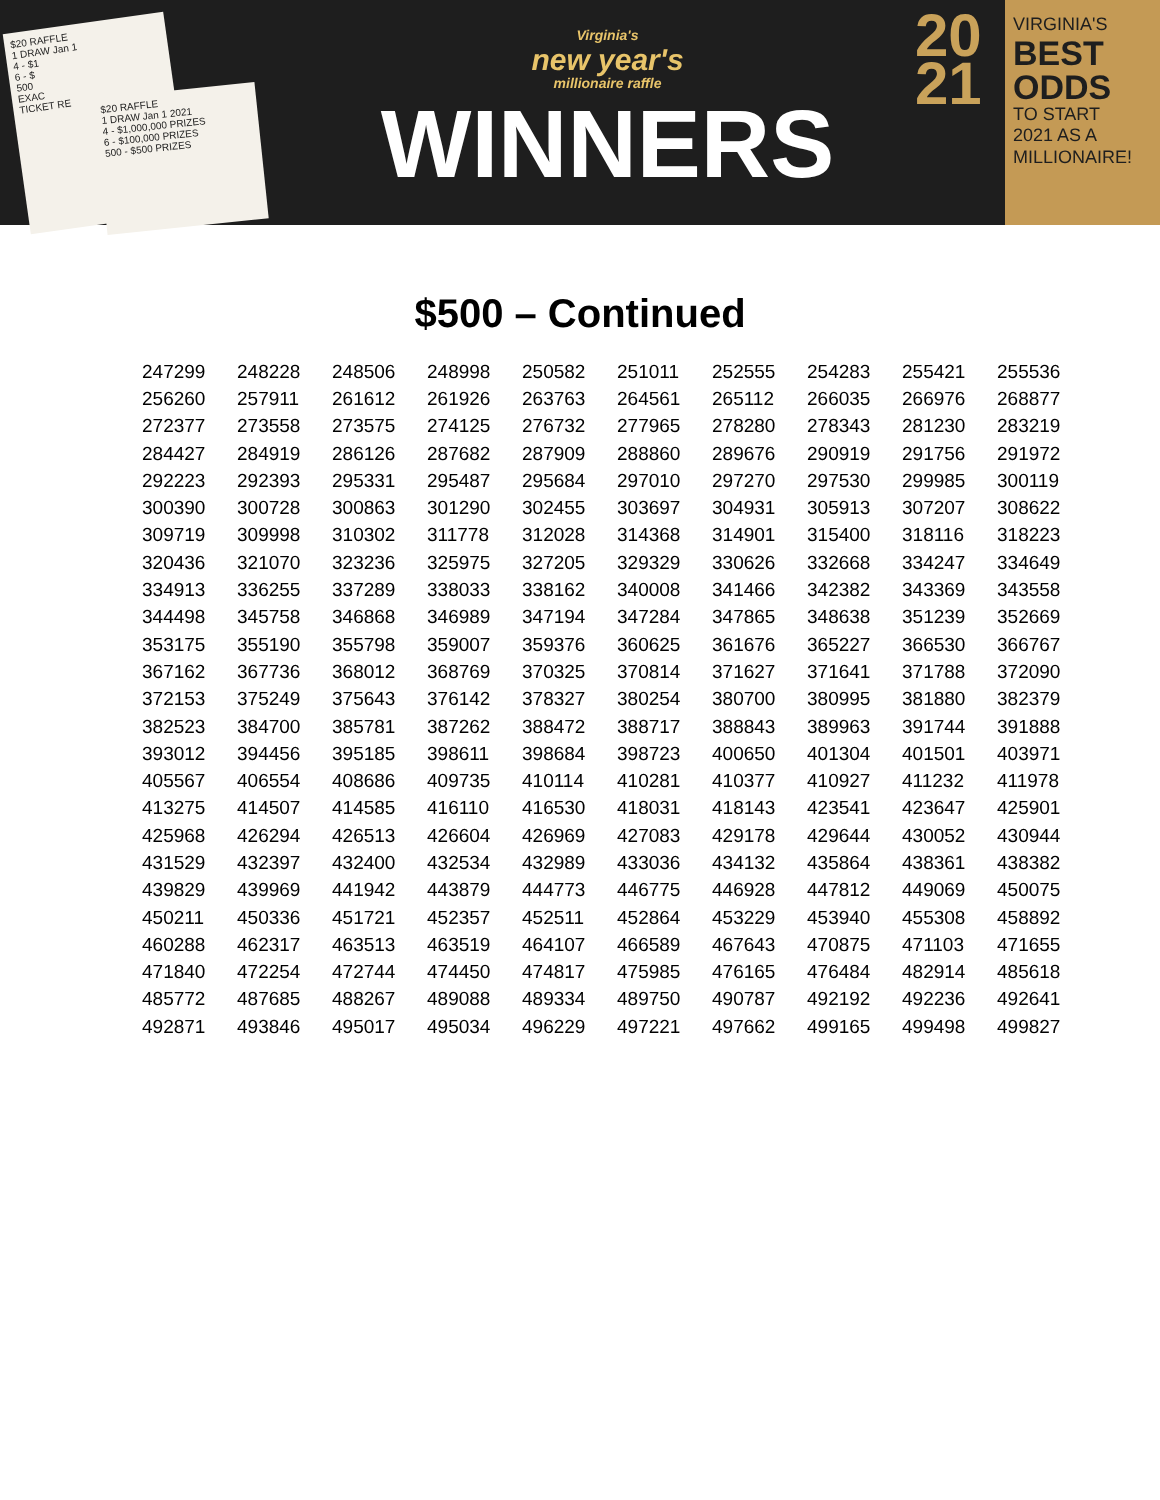$20 RAFFLE
1 DRAW Jan 1
4 - $1
6 - $
500
EXAC
TICKET RE
$20 RAFFLE
1 DRAW Jan 1 2021
4 - $1,000,000 PRIZES
6 - $100,000 PRIZES
500 - $500 PRIZES
Virginia's
new year's
millionaire raffle
WINNERS
20
21
VIRGINIA'S
BEST
ODDS
TO START
2021 AS A
MILLIONAIRE!
$500 – Continued
| 247299 | 248228 | 248506 | 248998 | 250582 | 251011 | 252555 | 254283 | 255421 | 255536 |
| 256260 | 257911 | 261612 | 261926 | 263763 | 264561 | 265112 | 266035 | 266976 | 268877 |
| 272377 | 273558 | 273575 | 274125 | 276732 | 277965 | 278280 | 278343 | 281230 | 283219 |
| 284427 | 284919 | 286126 | 287682 | 287909 | 288860 | 289676 | 290919 | 291756 | 291972 |
| 292223 | 292393 | 295331 | 295487 | 295684 | 297010 | 297270 | 297530 | 299985 | 300119 |
| 300390 | 300728 | 300863 | 301290 | 302455 | 303697 | 304931 | 305913 | 307207 | 308622 |
| 309719 | 309998 | 310302 | 311778 | 312028 | 314368 | 314901 | 315400 | 318116 | 318223 |
| 320436 | 321070 | 323236 | 325975 | 327205 | 329329 | 330626 | 332668 | 334247 | 334649 |
| 334913 | 336255 | 337289 | 338033 | 338162 | 340008 | 341466 | 342382 | 343369 | 343558 |
| 344498 | 345758 | 346868 | 346989 | 347194 | 347284 | 347865 | 348638 | 351239 | 352669 |
| 353175 | 355190 | 355798 | 359007 | 359376 | 360625 | 361676 | 365227 | 366530 | 366767 |
| 367162 | 367736 | 368012 | 368769 | 370325 | 370814 | 371627 | 371641 | 371788 | 372090 |
| 372153 | 375249 | 375643 | 376142 | 378327 | 380254 | 380700 | 380995 | 381880 | 382379 |
| 382523 | 384700 | 385781 | 387262 | 388472 | 388717 | 388843 | 389963 | 391744 | 391888 |
| 393012 | 394456 | 395185 | 398611 | 398684 | 398723 | 400650 | 401304 | 401501 | 403971 |
| 405567 | 406554 | 408686 | 409735 | 410114 | 410281 | 410377 | 410927 | 411232 | 411978 |
| 413275 | 414507 | 414585 | 416110 | 416530 | 418031 | 418143 | 423541 | 423647 | 425901 |
| 425968 | 426294 | 426513 | 426604 | 426969 | 427083 | 429178 | 429644 | 430052 | 430944 |
| 431529 | 432397 | 432400 | 432534 | 432989 | 433036 | 434132 | 435864 | 438361 | 438382 |
| 439829 | 439969 | 441942 | 443879 | 444773 | 446775 | 446928 | 447812 | 449069 | 450075 |
| 450211 | 450336 | 451721 | 452357 | 452511 | 452864 | 453229 | 453940 | 455308 | 458892 |
| 460288 | 462317 | 463513 | 463519 | 464107 | 466589 | 467643 | 470875 | 471103 | 471655 |
| 471840 | 472254 | 472744 | 474450 | 474817 | 475985 | 476165 | 476484 | 482914 | 485618 |
| 485772 | 487685 | 488267 | 489088 | 489334 | 489750 | 490787 | 492192 | 492236 | 492641 |
| 492871 | 493846 | 495017 | 495034 | 496229 | 497221 | 497662 | 499165 | 499498 | 499827 |